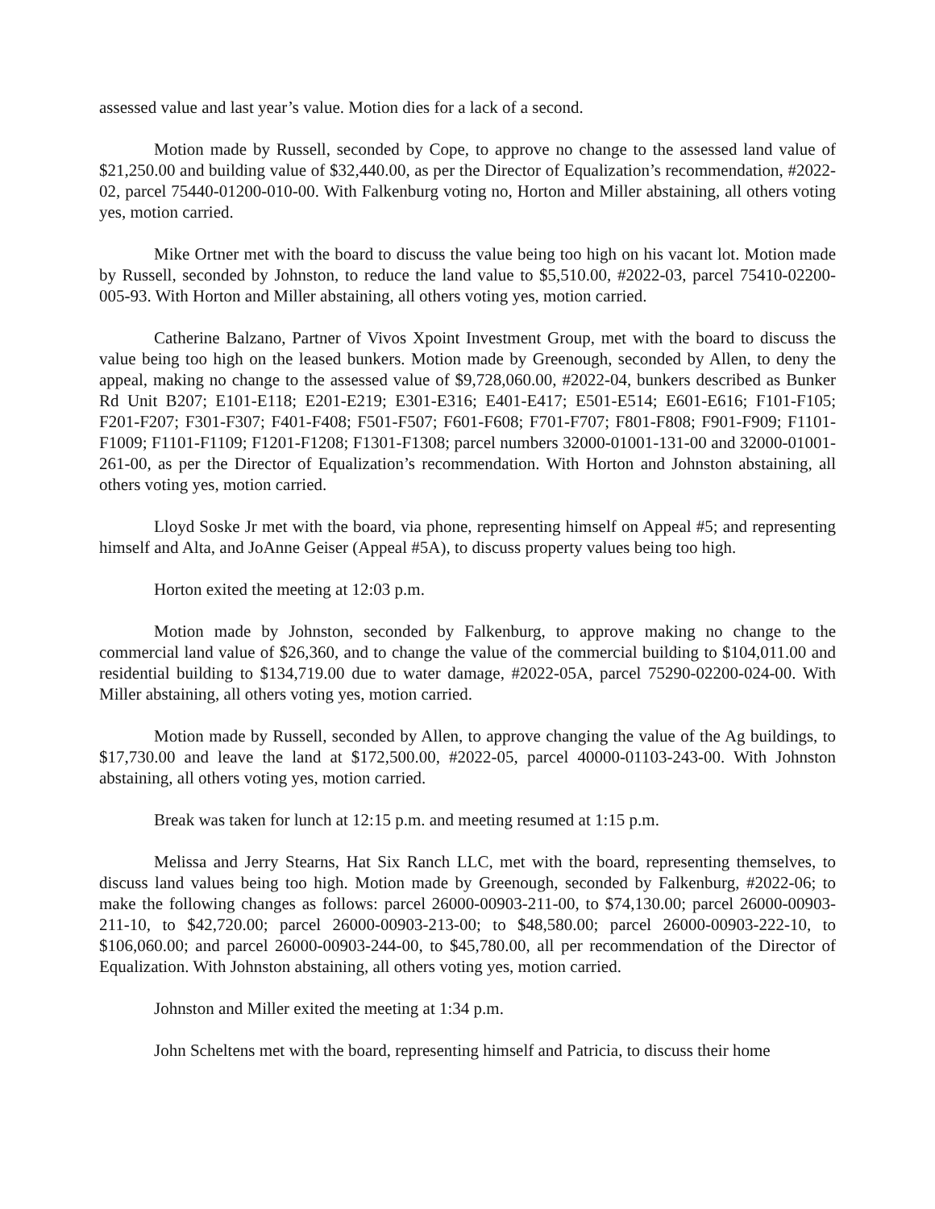assessed value and last year’s value. Motion dies for a lack of a second.
Motion made by Russell, seconded by Cope, to approve no change to the assessed land value of $21,250.00 and building value of $32,440.00, as per the Director of Equalization’s recommendation, #2022-02, parcel 75440-01200-010-00. With Falkenburg voting no, Horton and Miller abstaining, all others voting yes, motion carried.
Mike Ortner met with the board to discuss the value being too high on his vacant lot. Motion made by Russell, seconded by Johnston, to reduce the land value to $5,510.00, #2022-03, parcel 75410-02200-005-93. With Horton and Miller abstaining, all others voting yes, motion carried.
Catherine Balzano, Partner of Vivos Xpoint Investment Group, met with the board to discuss the value being too high on the leased bunkers. Motion made by Greenough, seconded by Allen, to deny the appeal, making no change to the assessed value of $9,728,060.00, #2022-04, bunkers described as Bunker Rd Unit B207; E101-E118; E201-E219; E301-E316; E401-E417; E501-E514; E601-E616; F101-F105; F201-F207; F301-F307; F401-F408; F501-F507; F601-F608; F701-F707; F801-F808; F901-F909; F1101-F1009; F1101-F1109; F1201-F1208; F1301-F1308; parcel numbers 32000-01001-131-00 and 32000-01001-261-00, as per the Director of Equalization’s recommendation. With Horton and Johnston abstaining, all others voting yes, motion carried.
Lloyd Soske Jr met with the board, via phone, representing himself on Appeal #5; and representing himself and Alta, and JoAnne Geiser (Appeal #5A), to discuss property values being too high.
Horton exited the meeting at 12:03 p.m.
Motion made by Johnston, seconded by Falkenburg, to approve making no change to the commercial land value of $26,360, and to change the value of the commercial building to $104,011.00 and residential building to $134,719.00 due to water damage, #2022-05A, parcel 75290-02200-024-00. With Miller abstaining, all others voting yes, motion carried.
Motion made by Russell, seconded by Allen, to approve changing the value of the Ag buildings, to $17,730.00 and leave the land at $172,500.00, #2022-05, parcel 40000-01103-243-00. With Johnston abstaining, all others voting yes, motion carried.
Break was taken for lunch at 12:15 p.m. and meeting resumed at 1:15 p.m.
Melissa and Jerry Stearns, Hat Six Ranch LLC, met with the board, representing themselves, to discuss land values being too high. Motion made by Greenough, seconded by Falkenburg, #2022-06; to make the following changes as follows: parcel 26000-00903-211-00, to $74,130.00; parcel 26000-00903-211-10, to $42,720.00; parcel 26000-00903-213-00; to $48,580.00; parcel 26000-00903-222-10, to $106,060.00; and parcel 26000-00903-244-00, to $45,780.00, all per recommendation of the Director of Equalization. With Johnston abstaining, all others voting yes, motion carried.
Johnston and Miller exited the meeting at 1:34 p.m.
John Scheltens met with the board, representing himself and Patricia, to discuss their home